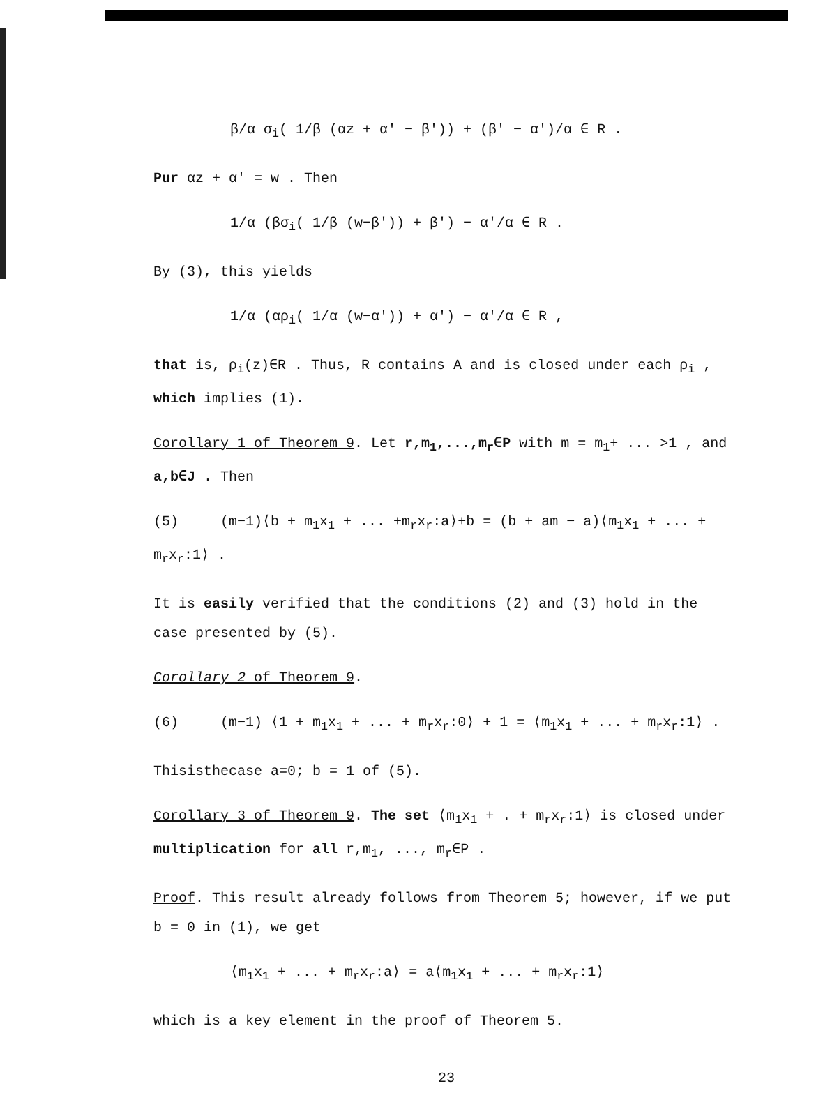β/α σ<sub>i</sub>( 1/β (αz + α' − β')) + (β' − α')/α ∈ R .
Pur αz + α' = w . Then
1/α (βσ<sub>i</sub>( 1/β (w−β')) + β') − α'/α ∈ R .
By (3), this yields
1/α (αρ<sub>i</sub>( 1/α (w−α')) + α') − α'/α ∈ R ,
that is, ρ<sub>i</sub>(z)∈R . Thus, R contains A and is closed under each ρ<sub>i</sub> , which implies (1).
Corollary 1 of Theorem 9. Let r,m<sub>1</sub>,...,m<sub>r</sub>∈P with m = m<sub>1</sub>+ ... >1 , and a,b∈J . Then
(5) (m−1)⟨b + m<sub>1</sub>x<sub>1</sub> + ... +m<sub>r</sub>x<sub>r</sub>:a⟩+b = (b + am − a)⟨m<sub>1</sub>x<sub>1</sub> + ... + m<sub>r</sub>x<sub>r</sub>:1⟩ .
It is easily verified that the conditions (2) and (3) hold in the case presented by (5).
Corollary 2 of Theorem 9.
(6) (m−1) ⟨1 + m<sub>1</sub>x<sub>1</sub> + ... + m<sub>r</sub>x<sub>r</sub>:0⟩ + 1 = ⟨m<sub>1</sub>x<sub>1</sub> + ... + m<sub>r</sub>x<sub>r</sub>:1⟩ .
Thisisthecase a=0; b = 1 of (5).
Corollary 3 of Theorem 9. The set ⟨m<sub>1</sub>x<sub>1</sub> + . + m<sub>r</sub>x<sub>r</sub>:1⟩ is closed under multiplication for all r,m<sub>1</sub>, ..., m<sub>r</sub>∈P .
Proof. This result already follows from Theorem 5; however, if we put b = 0 in (1), we get
⟨m<sub>1</sub>x<sub>1</sub> + ... + m<sub>r</sub>x<sub>r</sub>:a⟩ = a⟨m<sub>1</sub>x<sub>1</sub> + ... + m<sub>r</sub>x<sub>r</sub>:1⟩
which is a key element in the proof of Theorem 5.
23